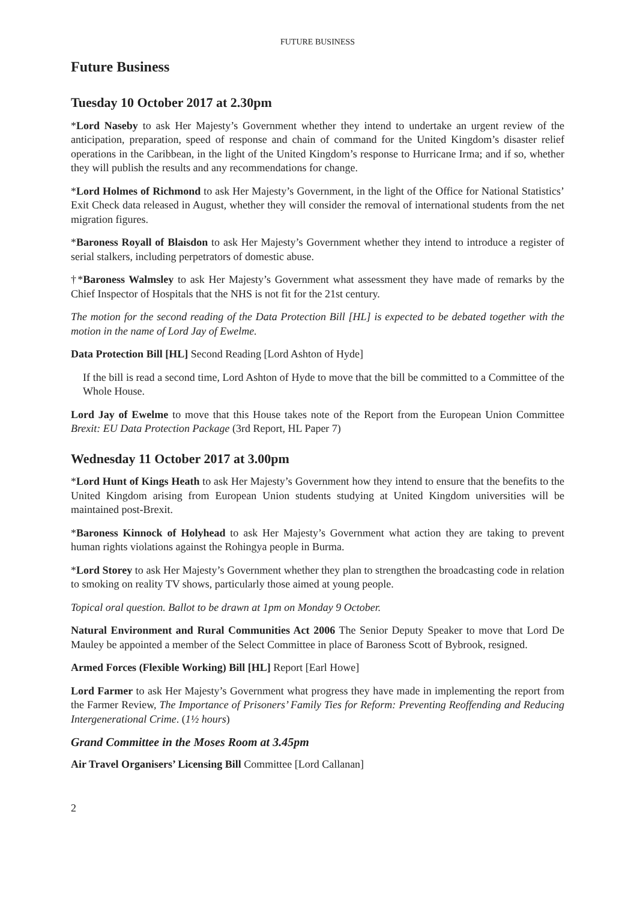FUTURE BUSINESS
Future Business
Tuesday 10 October 2017 at 2.30pm
*Lord Naseby to ask Her Majesty’s Government whether they intend to undertake an urgent review of the anticipation, preparation, speed of response and chain of command for the United Kingdom’s disaster relief operations in the Caribbean, in the light of the United Kingdom’s response to Hurricane Irma; and if so, whether they will publish the results and any recommendations for change.
*Lord Holmes of Richmond to ask Her Majesty’s Government, in the light of the Office for National Statistics’ Exit Check data released in August, whether they will consider the removal of international students from the net migration figures.
*Baroness Royall of Blaisdon to ask Her Majesty’s Government whether they intend to introduce a register of serial stalkers, including perpetrators of domestic abuse.
†*Baroness Walmsley to ask Her Majesty’s Government what assessment they have made of remarks by the Chief Inspector of Hospitals that the NHS is not fit for the 21st century.
The motion for the second reading of the Data Protection Bill [HL] is expected to be debated together with the motion in the name of Lord Jay of Ewelme.
Data Protection Bill [HL] Second Reading [Lord Ashton of Hyde]
If the bill is read a second time, Lord Ashton of Hyde to move that the bill be committed to a Committee of the Whole House.
Lord Jay of Ewelme to move that this House takes note of the Report from the European Union Committee Brexit: EU Data Protection Package (3rd Report, HL Paper 7)
Wednesday 11 October 2017 at 3.00pm
*Lord Hunt of Kings Heath to ask Her Majesty’s Government how they intend to ensure that the benefits to the United Kingdom arising from European Union students studying at United Kingdom universities will be maintained post-Brexit.
*Baroness Kinnock of Holyhead to ask Her Majesty’s Government what action they are taking to prevent human rights violations against the Rohingya people in Burma.
*Lord Storey to ask Her Majesty’s Government whether they plan to strengthen the broadcasting code in relation to smoking on reality TV shows, particularly those aimed at young people.
Topical oral question. Ballot to be drawn at 1pm on Monday 9 October.
Natural Environment and Rural Communities Act 2006 The Senior Deputy Speaker to move that Lord De Mauley be appointed a member of the Select Committee in place of Baroness Scott of Bybrook, resigned.
Armed Forces (Flexible Working) Bill [HL] Report [Earl Howe]
Lord Farmer to ask Her Majesty’s Government what progress they have made in implementing the report from the Farmer Review, The Importance of Prisoners’ Family Ties for Reform: Preventing Reoffending and Reducing Intergenerational Crime. (1½ hours)
Grand Committee in the Moses Room at 3.45pm
Air Travel Organisers’ Licensing Bill Committee [Lord Callanan]
2